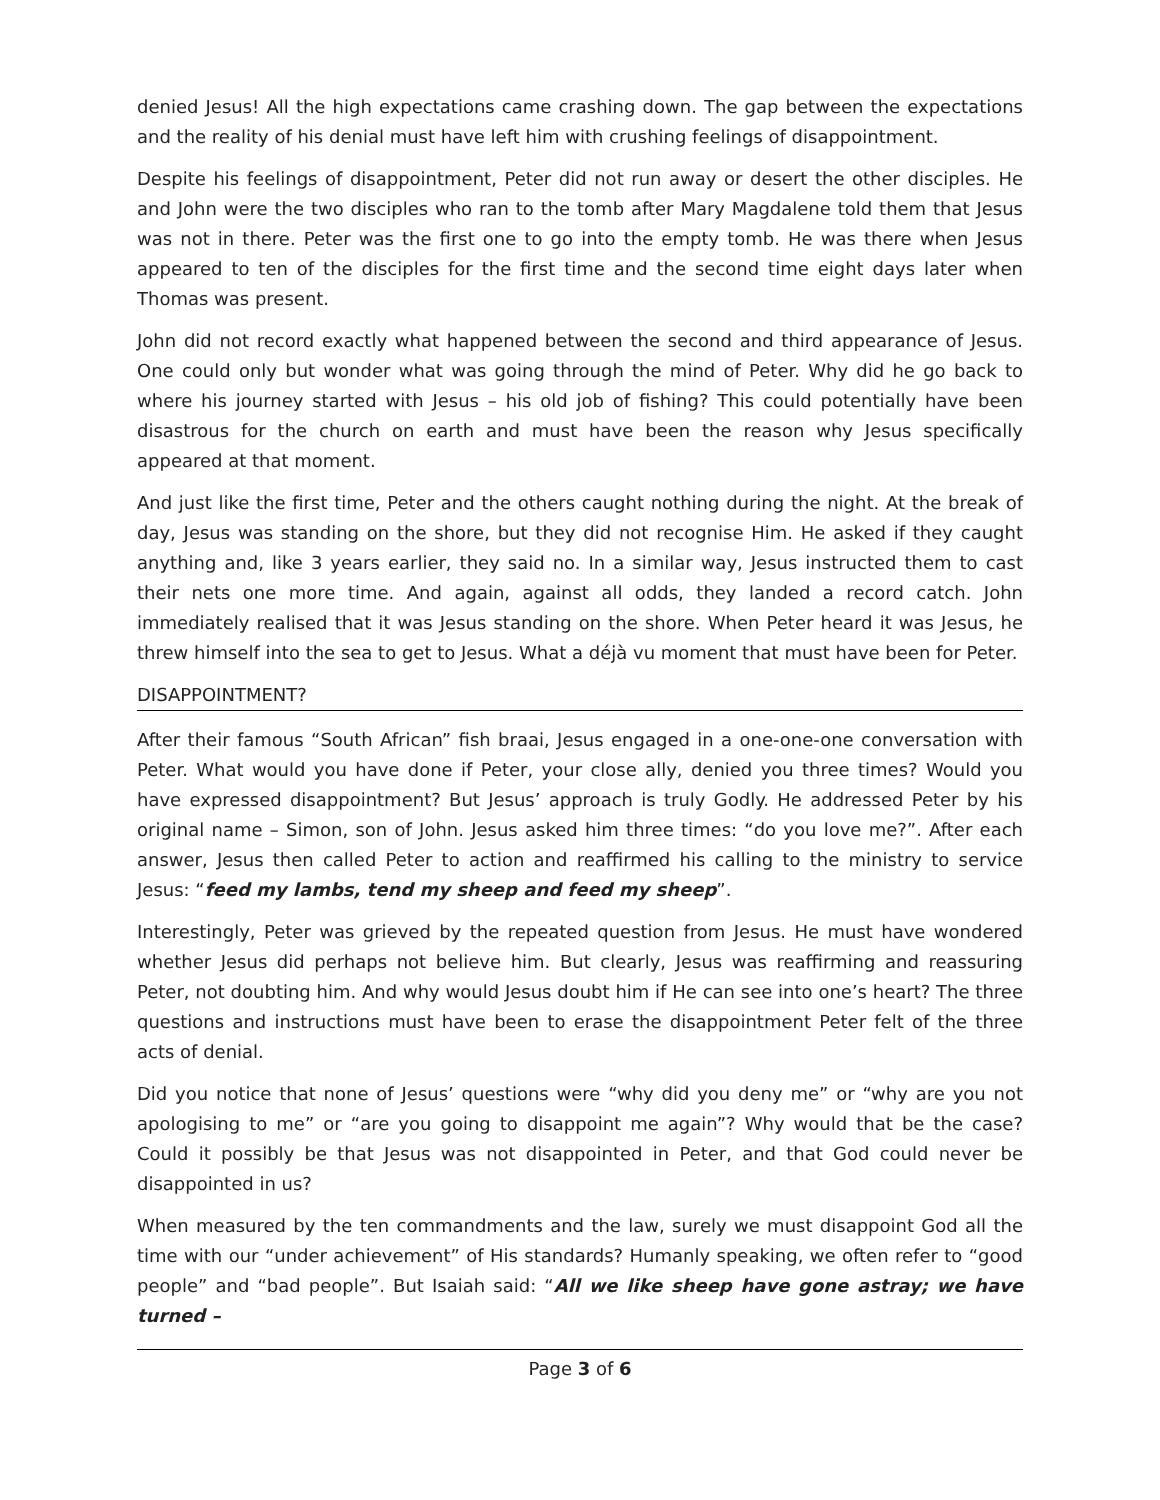denied Jesus! All the high expectations came crashing down. The gap between the expectations and the reality of his denial must have left him with crushing feelings of disappointment.
Despite his feelings of disappointment, Peter did not run away or desert the other disciples. He and John were the two disciples who ran to the tomb after Mary Magdalene told them that Jesus was not in there. Peter was the first one to go into the empty tomb. He was there when Jesus appeared to ten of the disciples for the first time and the second time eight days later when Thomas was present.
John did not record exactly what happened between the second and third appearance of Jesus. One could only but wonder what was going through the mind of Peter. Why did he go back to where his journey started with Jesus – his old job of fishing? This could potentially have been disastrous for the church on earth and must have been the reason why Jesus specifically appeared at that moment.
And just like the first time, Peter and the others caught nothing during the night. At the break of day, Jesus was standing on the shore, but they did not recognise Him. He asked if they caught anything and, like 3 years earlier, they said no. In a similar way, Jesus instructed them to cast their nets one more time. And again, against all odds, they landed a record catch. John immediately realised that it was Jesus standing on the shore. When Peter heard it was Jesus, he threw himself into the sea to get to Jesus. What a déjà vu moment that must have been for Peter.
DISAPPOINTMENT?
After their famous “South African” fish braai, Jesus engaged in a one-one-one conversation with Peter. What would you have done if Peter, your close ally, denied you three times? Would you have expressed disappointment? But Jesus’ approach is truly Godly. He addressed Peter by his original name – Simon, son of John. Jesus asked him three times: “do you love me?”. After each answer, Jesus then called Peter to action and reaffirmed his calling to the ministry to service Jesus: “feed my lambs, tend my sheep and feed my sheep”.
Interestingly, Peter was grieved by the repeated question from Jesus. He must have wondered whether Jesus did perhaps not believe him. But clearly, Jesus was reaffirming and reassuring Peter, not doubting him. And why would Jesus doubt him if He can see into one’s heart? The three questions and instructions must have been to erase the disappointment Peter felt of the three acts of denial.
Did you notice that none of Jesus’ questions were “why did you deny me” or “why are you not apologising to me” or “are you going to disappoint me again”? Why would that be the case? Could it possibly be that Jesus was not disappointed in Peter, and that God could never be disappointed in us?
When measured by the ten commandments and the law, surely we must disappoint God all the time with our “under achievement” of His standards? Humanly speaking, we often refer to “good people” and “bad people”. But Isaiah said: “All we like sheep have gone astray; we have turned –
Page 3 of 6